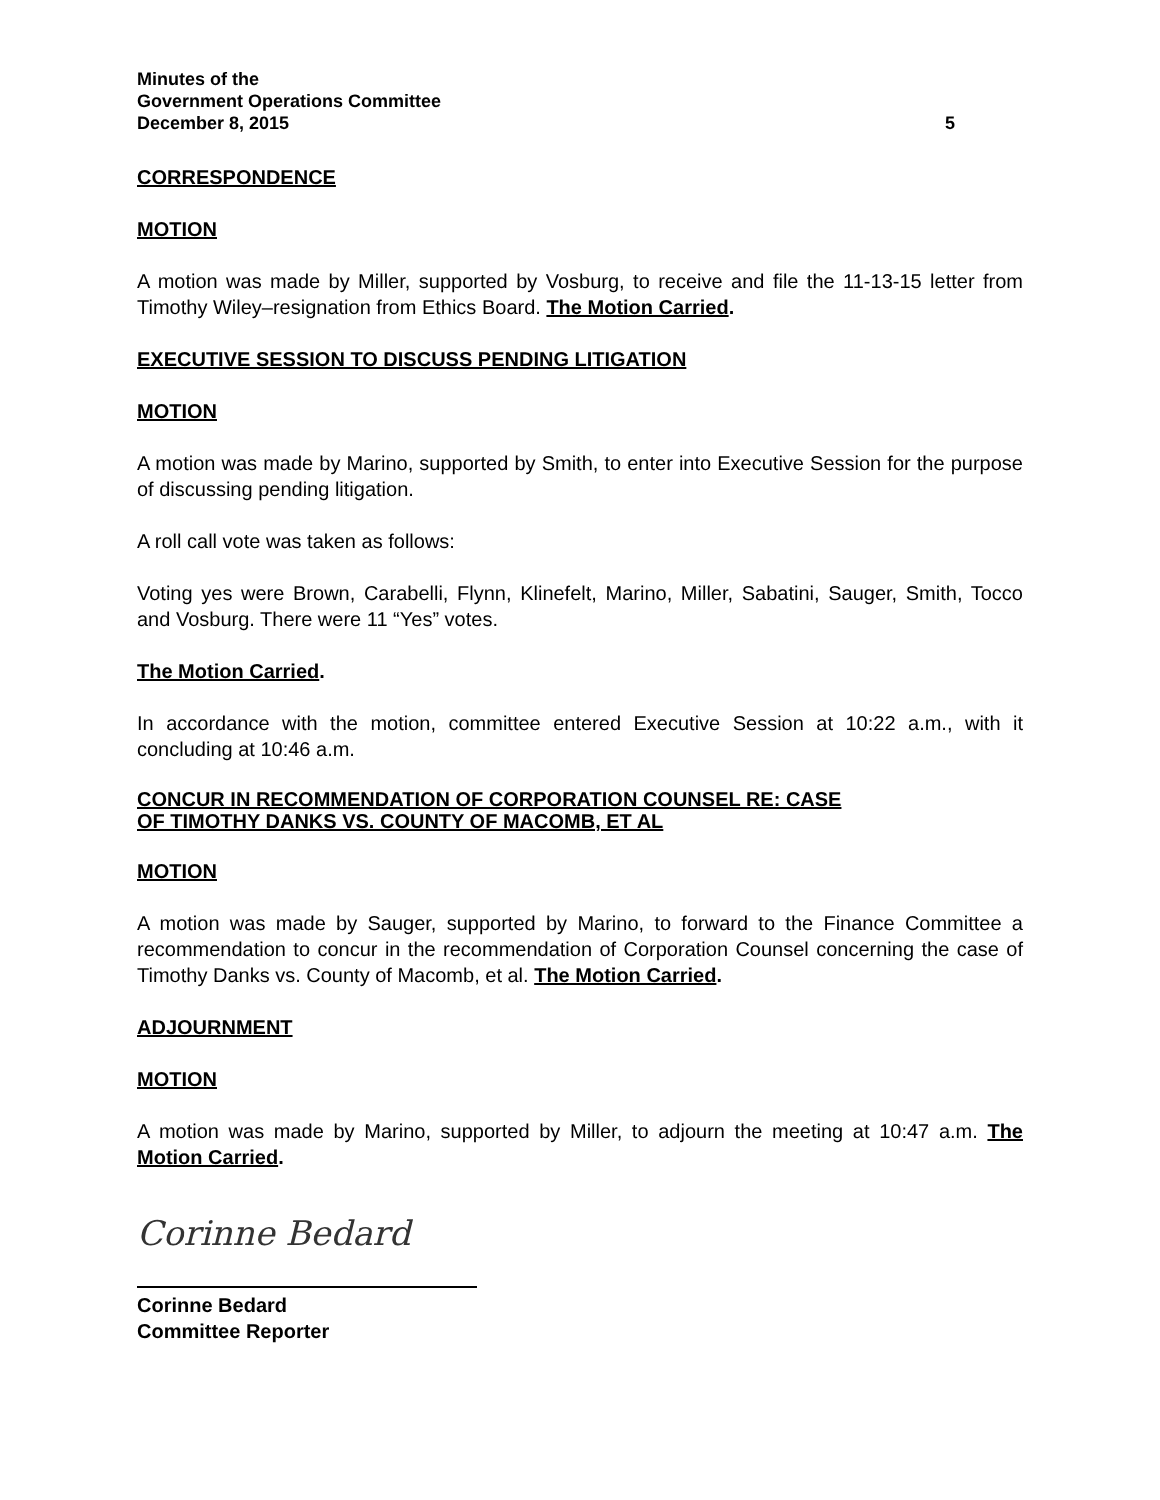Minutes of the
Government Operations Committee
December 8, 2015
5
CORRESPONDENCE
MOTION
A motion was made by Miller, supported by Vosburg, to receive and file the 11-13-15 letter from Timothy Wiley–resignation from Ethics Board. The Motion Carried.
EXECUTIVE SESSION TO DISCUSS PENDING LITIGATION
MOTION
A motion was made by Marino, supported by Smith, to enter into Executive Session for the purpose of discussing pending litigation.
A roll call vote was taken as follows:
Voting yes were Brown, Carabelli, Flynn, Klinefelt, Marino, Miller, Sabatini, Sauger, Smith, Tocco and Vosburg. There were 11 “Yes” votes.
The Motion Carried.
In accordance with the motion, committee entered Executive Session at 10:22 a.m., with it concluding at 10:46 a.m.
CONCUR IN RECOMMENDATION OF CORPORATION COUNSEL RE: CASE
OF TIMOTHY DANKS VS. COUNTY OF MACOMB, ET AL
MOTION
A motion was made by Sauger, supported by Marino, to forward to the Finance Committee a recommendation to concur in the recommendation of Corporation Counsel concerning the case of Timothy Danks vs. County of Macomb, et al. The Motion Carried.
ADJOURNMENT
MOTION
A motion was made by Marino, supported by Miller, to adjourn the meeting at 10:47 a.m. The Motion Carried.
Corinne Bedard
Corinne Bedard
Committee Reporter